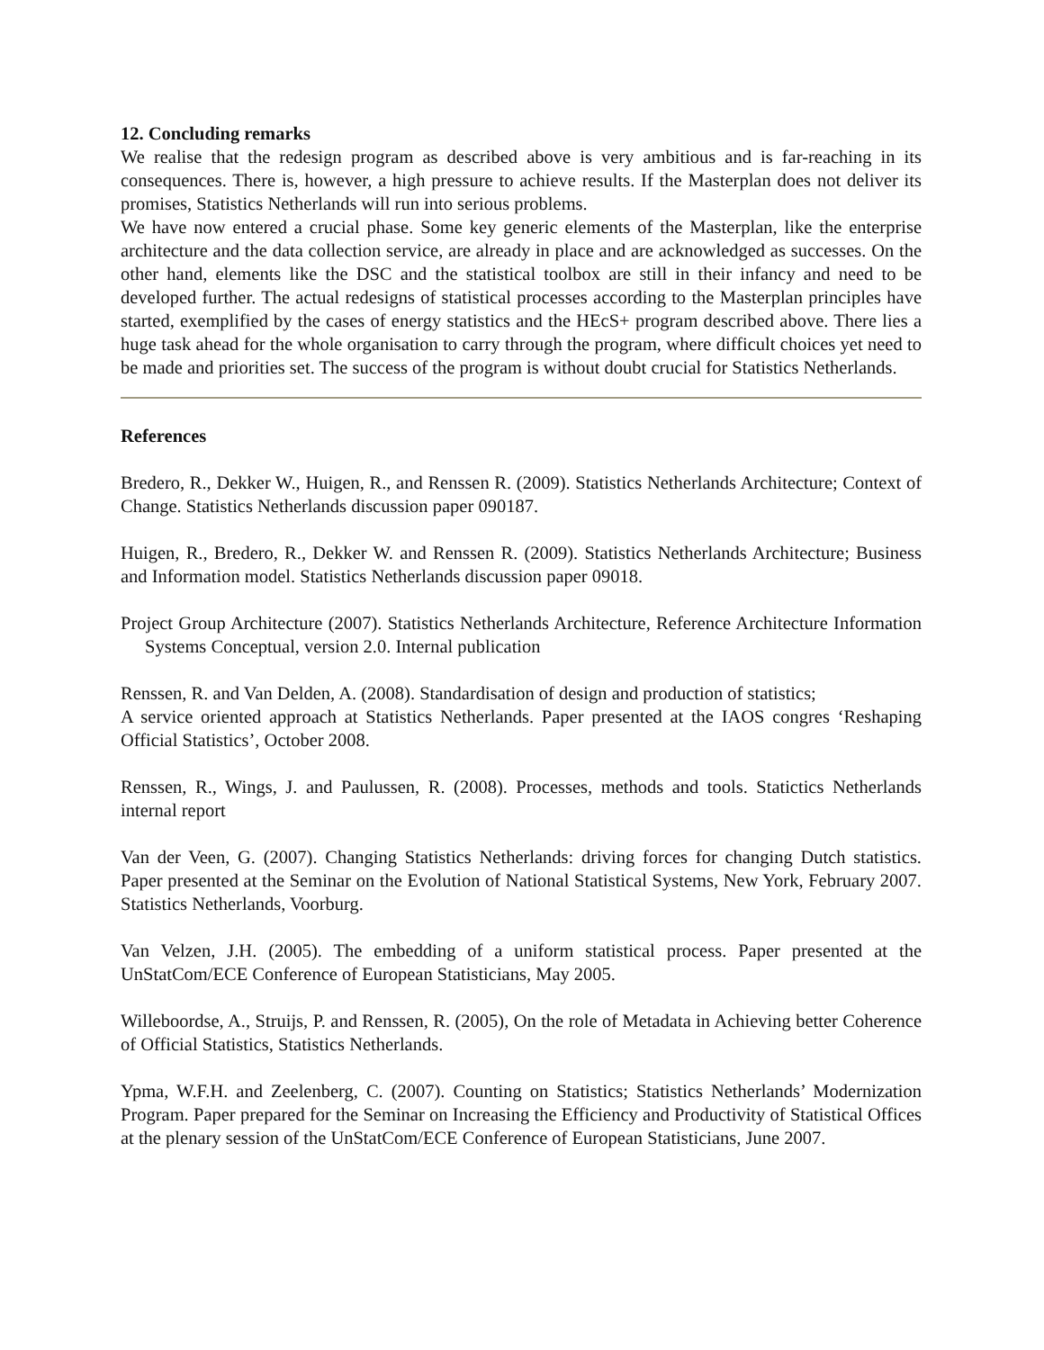12. Concluding remarks
We realise that the redesign program as described above is very ambitious and is far-reaching in its consequences. There is, however, a high pressure to achieve results. If the Masterplan does not deliver its promises, Statistics Netherlands will run into serious problems.
We have now entered a crucial phase. Some key generic elements of the Masterplan, like the enterprise architecture and the data collection service, are already in place and are acknowledged as successes. On the other hand, elements like the DSC and the statistical toolbox are still in their infancy and need to be developed further. The actual redesigns of statistical processes according to the Masterplan principles have started, exemplified by the cases of energy statistics and the HEcS+ program described above. There lies a huge task ahead for the whole organisation to carry through the program, where difficult choices yet need to be made and priorities set. The success of the program is without doubt crucial for Statistics Netherlands.
References
Bredero, R., Dekker W., Huigen, R., and Renssen R. (2009). Statistics Netherlands Architecture; Context of Change. Statistics Netherlands discussion paper 090187.
Huigen, R., Bredero, R., Dekker W. and Renssen R. (2009). Statistics Netherlands Architecture; Business and Information model. Statistics Netherlands discussion paper 09018.
Project Group Architecture (2007). Statistics Netherlands Architecture, Reference Architecture Information Systems Conceptual, version 2.0. Internal publication
Renssen, R. and Van Delden, A. (2008). Standardisation of design and production of statistics;
A service oriented approach at Statistics Netherlands. Paper presented at the IAOS congres ‘Reshaping Official Statistics’, October 2008.
Renssen, R., Wings, J. and Paulussen, R. (2008). Processes, methods and tools. Statictics Netherlands internal report
Van der Veen, G. (2007). Changing Statistics Netherlands: driving forces for changing Dutch statistics. Paper presented at the Seminar on the Evolution of National Statistical Systems, New York, February 2007. Statistics Netherlands, Voorburg.
Van Velzen, J.H. (2005). The embedding of a uniform statistical process. Paper presented at the UnStatCom/ECE Conference of European Statisticians, May 2005.
Willeboordse, A., Struijs, P. and Renssen, R. (2005), On the role of Metadata in Achieving better Coherence of Official Statistics, Statistics Netherlands.
Ypma, W.F.H. and Zeelenberg, C. (2007). Counting on Statistics; Statistics Netherlands’ Modernization Program. Paper prepared for the Seminar on Increasing the Efficiency and Productivity of Statistical Offices at the plenary session of the UnStatCom/ECE Conference of European Statisticians, June 2007.